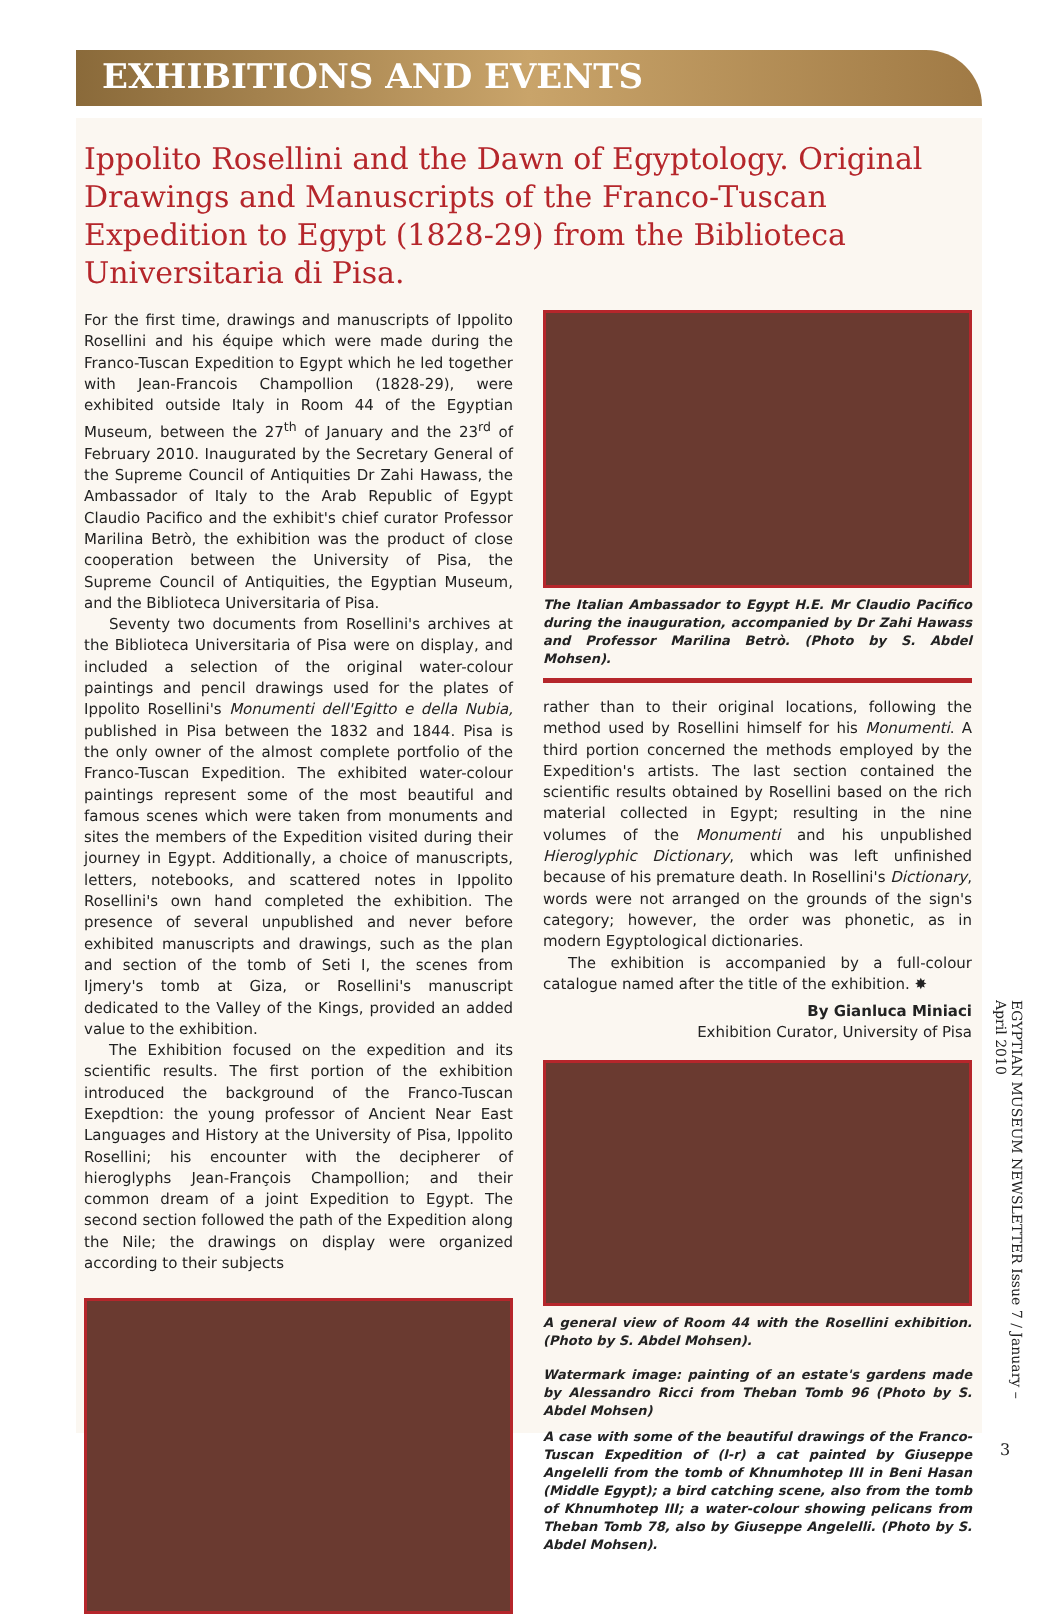EXHIBITIONS AND EVENTS
Ippolito Rosellini and the Dawn of Egyptology. Original Drawings and Manuscripts of the Franco-Tuscan Expedition to Egypt (1828-29) from the Biblioteca Universitaria di Pisa.
For the first time, drawings and manuscripts of Ippolito Rosellini and his équipe which were made during the Franco-Tuscan Expedition to Egypt which he led together with Jean-Francois Champollion (1828-29), were exhibited outside Italy in Room 44 of the Egyptian Museum, between the 27<sup>th</sup> of January and the 23<sup>rd</sup> of February 2010. Inaugurated by the Secretary General of the Supreme Council of Antiquities Dr Zahi Hawass, the Ambassador of Italy to the Arab Republic of Egypt Claudio Pacifico and the exhibit's chief curator Professor Marilina Betrò, the exhibition was the product of close cooperation between the University of Pisa, the Supreme Council of Antiquities, the Egyptian Museum, and the Biblioteca Universitaria of Pisa.
Seventy two documents from Rosellini's archives at the Biblioteca Universitaria of Pisa were on display, and included a selection of the original water-colour paintings and pencil drawings used for the plates of Ippolito Rosellini's Monumenti dell'Egitto e della Nubia, published in Pisa between the 1832 and 1844. Pisa is the only owner of the almost complete portfolio of the Franco-Tuscan Expedition. The exhibited water-colour paintings represent some of the most beautiful and famous scenes which were taken from monuments and sites the members of the Expedition visited during their journey in Egypt. Additionally, a choice of manuscripts, letters, notebooks, and scattered notes in Ippolito Rosellini's own hand completed the exhibition. The presence of several unpublished and never before exhibited manuscripts and drawings, such as the plan and section of the tomb of Seti I, the scenes from Ijmery's tomb at Giza, or Rosellini's manuscript dedicated to the Valley of the Kings, provided an added value to the exhibition.
The Exhibition focused on the expedition and its scientific results. The first portion of the exhibition introduced the background of the Franco-Tuscan Exepdtion: the young professor of Ancient Near East Languages and History at the University of Pisa, Ippolito Rosellini; his encounter with the decipherer of hieroglyphs Jean-François Champollion; and their common dream of a joint Expedition to Egypt. The second section followed the path of the Expedition along the Nile; the drawings on display were organized according to their subjects
The Italian Ambassador to Egypt H.E. Mr Claudio Pacifico during the inauguration, accompanied by Dr Zahi Hawass and Professor Marilina Betrò. (Photo by S. Abdel Mohsen).
rather than to their original locations, following the method used by Rosellini himself for his Monumenti. A third portion concerned the methods employed by the Expedition's artists. The last section contained the scientific results obtained by Rosellini based on the rich material collected in Egypt; resulting in the nine volumes of the Monumenti and his unpublished Hieroglyphic Dictionary, which was left unfinished because of his premature death. In Rosellini's Dictionary, words were not arranged on the grounds of the sign's category; however, the order was phonetic, as in modern Egyptological dictionaries.
The exhibition is accompanied by a full-colour catalogue named after the title of the exhibition. ✸
By Gianluca Miniaci
Exhibition Curator, University of Pisa
A general view of Room 44 with the Rosellini exhibition. (Photo by S. Abdel Mohsen).
Watermark image: painting of an estate's gardens made by Alessandro Ricci from Theban Tomb 96 (Photo by S. Abdel Mohsen)
A case with some of the beautiful drawings of the Franco-Tuscan Expedition of (l-r) a cat painted by Giuseppe Angelelli from the tomb of Khnumhotep III in Beni Hasan (Middle Egypt); a bird catching scene, also from the tomb of Khnumhotep III; a water-colour showing pelicans from Theban Tomb 78, also by Giuseppe Angelelli. (Photo by S. Abdel Mohsen).
EGYPTIAN MUSEUM NEWSLETTER Issue 7 / January – April 2010
3